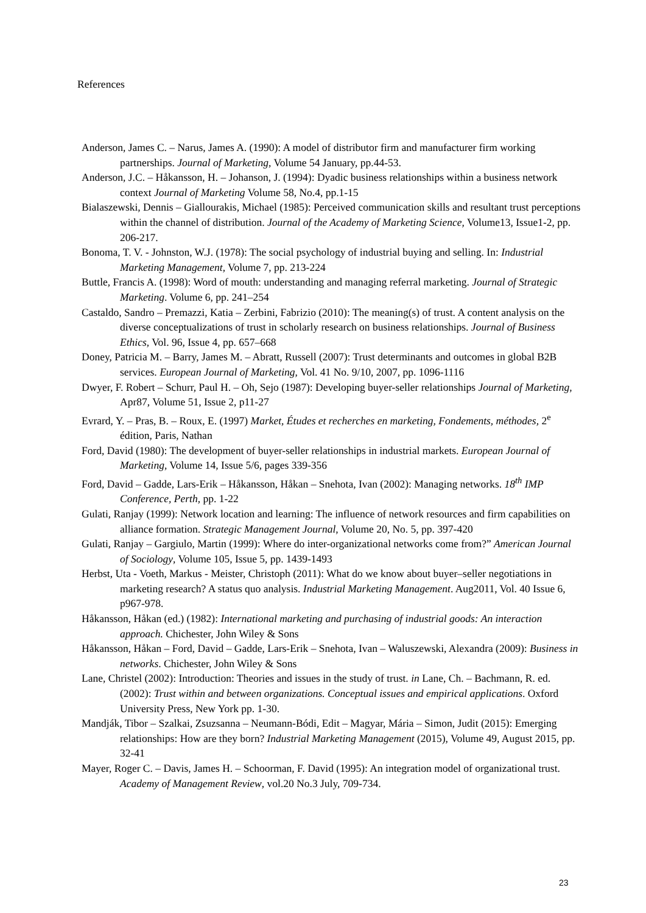References
Anderson, James C. – Narus, James A. (1990): A model of distributor firm and manufacturer firm working partnerships. Journal of Marketing, Volume 54 January, pp.44-53.
Anderson, J.C. – Håkansson, H. – Johanson, J. (1994): Dyadic business relationships within a business network context Journal of Marketing Volume 58, No.4, pp.1-15
Bialaszewski, Dennis – Giallourakis, Michael (1985): Perceived communication skills and resultant trust perceptions within the channel of distribution. Journal of the Academy of Marketing Science, Volume13, Issue1-2, pp. 206-217.
Bonoma, T. V. - Johnston, W.J. (1978): The social psychology of industrial buying and selling. In: Industrial Marketing Management, Volume 7, pp. 213-224
Buttle, Francis A. (1998): Word of mouth: understanding and managing referral marketing. Journal of Strategic Marketing. Volume 6, pp. 241–254
Castaldo, Sandro – Premazzi, Katia – Zerbini, Fabrizio (2010): The meaning(s) of trust. A content analysis on the diverse conceptualizations of trust in scholarly research on business relationships. Journal of Business Ethics, Vol. 96, Issue 4, pp. 657–668
Doney, Patricia M. – Barry, James M. – Abratt, Russell (2007): Trust determinants and outcomes in global B2B services. European Journal of Marketing, Vol. 41 No. 9/10, 2007, pp. 1096-1116
Dwyer, F. Robert – Schurr, Paul H. – Oh, Sejo (1987): Developing buyer-seller relationships Journal of Marketing, Apr87, Volume 51, Issue 2, p11-27
Evrard, Y. – Pras, B. – Roux, E. (1997) Market, Études et recherches en marketing, Fondements, méthodes, 2<sup>e</sup> édition, Paris, Nathan
Ford, David (1980): The development of buyer-seller relationships in industrial markets. European Journal of Marketing, Volume 14, Issue 5/6, pages 339-356
Ford, David – Gadde, Lars-Erik – Håkansson, Håkan – Snehota, Ivan (2002): Managing networks. 18<sup>th</sup> IMP Conference, Perth, pp. 1-22
Gulati, Ranjay (1999): Network location and learning: The influence of network resources and firm capabilities on alliance formation. Strategic Management Journal, Volume 20, No. 5, pp. 397-420
Gulati, Ranjay – Gargiulo, Martin (1999): Where do inter-organizational networks come from?” American Journal of Sociology, Volume 105, Issue 5, pp. 1439-1493
Herbst, Uta - Voeth, Markus - Meister, Christoph (2011): What do we know about buyer–seller negotiations in marketing research? A status quo analysis. Industrial Marketing Management. Aug2011, Vol. 40 Issue 6, p967-978.
Håkansson, Håkan (ed.) (1982): International marketing and purchasing of industrial goods: An interaction approach. Chichester, John Wiley & Sons
Håkansson, Håkan – Ford, David – Gadde, Lars-Erik – Snehota, Ivan – Waluszewski, Alexandra (2009): Business in networks. Chichester, John Wiley & Sons
Lane, Christel (2002): Introduction: Theories and issues in the study of trust. in Lane, Ch. – Bachmann, R. ed. (2002): Trust within and between organizations. Conceptual issues and empirical applications. Oxford University Press, New York pp. 1-30.
Mandják, Tibor – Szalkai, Zsuzsanna – Neumann-Bódi, Edit – Magyar, Mária – Simon, Judit (2015): Emerging relationships: How are they born? Industrial Marketing Management (2015), Volume 49, August 2015, pp. 32-41
Mayer, Roger C. – Davis, James H. – Schoorman, F. David (1995): An integration model of organizational trust. Academy of Management Review, vol.20 No.3 July, 709-734.
23